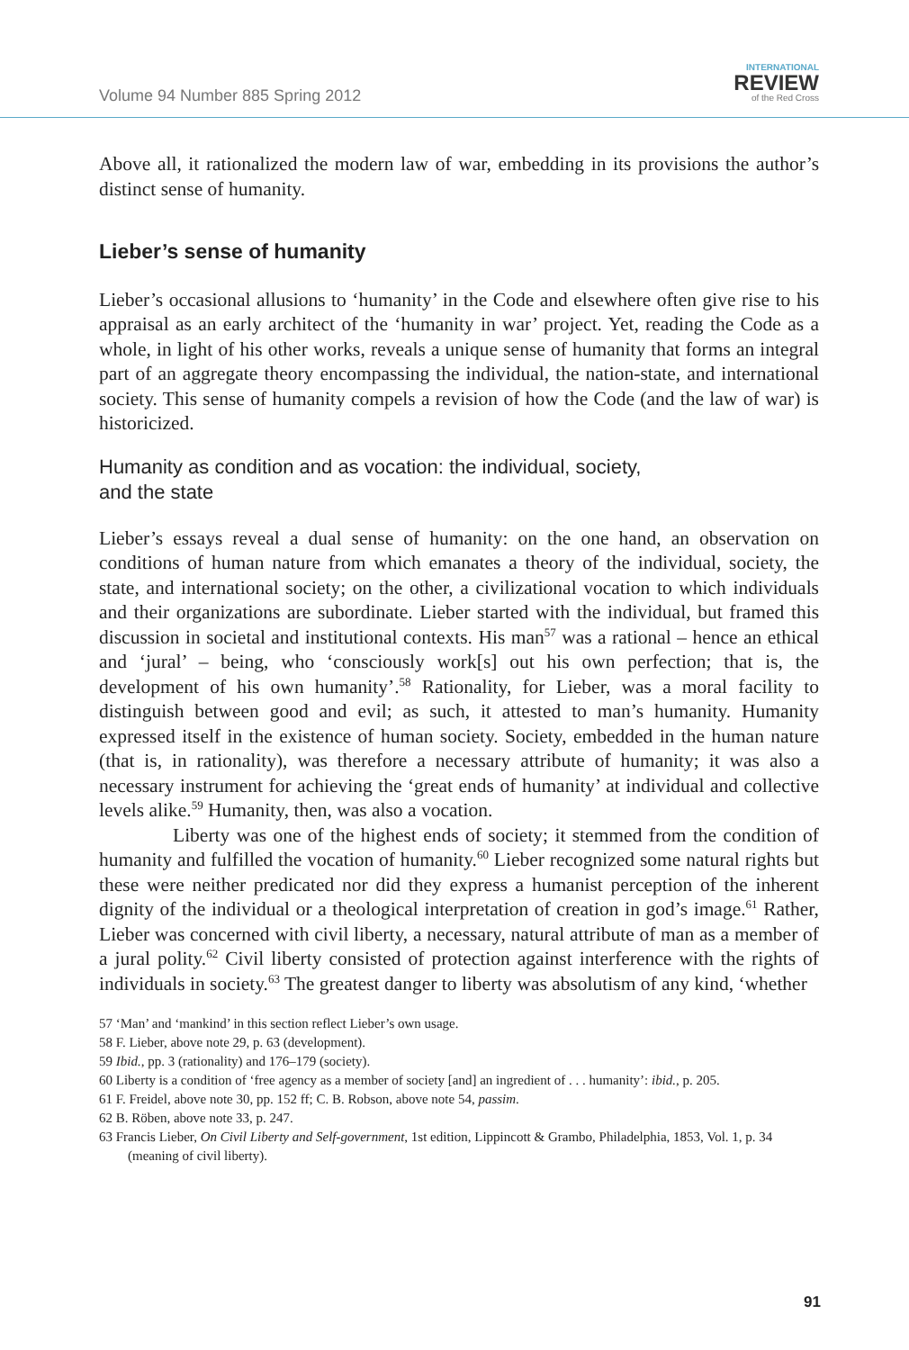Volume 94 Number 885 Spring 2012
INTERNATIONAL
REVIEW
of the Red Cross
Above all, it rationalized the modern law of war, embedding in its provisions the author’s distinct sense of humanity.
Lieber’s sense of humanity
Lieber’s occasional allusions to ‘humanity’ in the Code and elsewhere often give rise to his appraisal as an early architect of the ‘humanity in war’ project. Yet, reading the Code as a whole, in light of his other works, reveals a unique sense of humanity that forms an integral part of an aggregate theory encompassing the individual, the nation-state, and international society. This sense of humanity compels a revision of how the Code (and the law of war) is historicized.
Humanity as condition and as vocation: the individual, society,
and the state
Lieber’s essays reveal a dual sense of humanity: on the one hand, an observation on conditions of human nature from which emanates a theory of the individual, society, the state, and international society; on the other, a civilizational vocation to which individuals and their organizations are subordinate. Lieber started with the individual, but framed this discussion in societal and institutional contexts. His man<sup>57</sup> was a rational – hence an ethical and ‘jural’ – being, who ‘consciously work[s] out his own perfection; that is, the development of his own humanity’.<sup>58</sup> Rationality, for Lieber, was a moral facility to distinguish between good and evil; as such, it attested to man’s humanity. Humanity expressed itself in the existence of human society. Society, embedded in the human nature (that is, in rationality), was therefore a necessary attribute of humanity; it was also a necessary instrument for achieving the ‘great ends of humanity’ at individual and collective levels alike.<sup>59</sup> Humanity, then, was also a vocation.
Liberty was one of the highest ends of society; it stemmed from the condition of humanity and fulfilled the vocation of humanity.<sup>60</sup> Lieber recognized some natural rights but these were neither predicated nor did they express a humanist perception of the inherent dignity of the individual or a theological interpretation of creation in god’s image.<sup>61</sup> Rather, Lieber was concerned with civil liberty, a necessary, natural attribute of man as a member of a jural polity.<sup>62</sup> Civil liberty consisted of protection against interference with the rights of individuals in society.<sup>63</sup> The greatest danger to liberty was absolutism of any kind, ‘whether
57 ‘Man’ and ‘mankind’ in this section reflect Lieber’s own usage.
58 F. Lieber, above note 29, p. 63 (development).
59 Ibid., pp. 3 (rationality) and 176–179 (society).
60 Liberty is a condition of ‘free agency as a member of society [and] an ingredient of . . . humanity’: ibid., p. 205.
61 F. Freidel, above note 30, pp. 152 ff; C. B. Robson, above note 54, passim.
62 B. Röben, above note 33, p. 247.
63 Francis Lieber, On Civil Liberty and Self-government, 1st edition, Lippincott & Grambo, Philadelphia, 1853, Vol. 1, p. 34 (meaning of civil liberty).
91